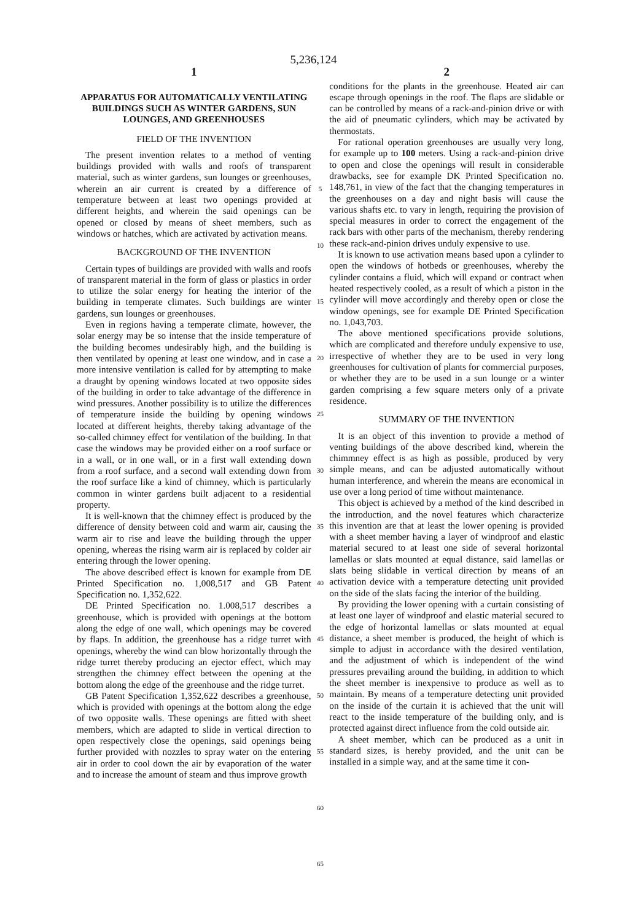5,236,124
1
APPARATUS FOR AUTOMATICALLY VENTILATING BUILDINGS SUCH AS WINTER GARDENS, SUN LOUNGES, AND GREENHOUSES
FIELD OF THE INVENTION
The present invention relates to a method of venting buildings provided with walls and roofs of transparent material, such as winter gardens, sun lounges or greenhouses, wherein an air current is created by a difference of temperature between at least two openings provided at different heights, and wherein the said openings can be opened or closed by means of sheet members, such as windows or hatches, which are activated by activation means.
BACKGROUND OF THE INVENTION
Certain types of buildings are provided with walls and roofs of transparent material in the form of glass or plastics in order to utilize the solar energy for heating the interior of the building in temperate climates. Such buildings are winter gardens, sun lounges or greenhouses.
Even in regions having a temperate climate, however, the solar energy may be so intense that the inside temperature of the building becomes undesirably high, and the building is then ventilated by opening at least one window, and in case a more intensive ventilation is called for by attempting to make a draught by opening windows located at two opposite sides of the building in order to take advantage of the difference in wind pressures. Another possibility is to utilize the differences of temperature inside the building by opening windows located at different heights, thereby taking advantage of the so-called chimney effect for ventilation of the building. In that case the windows may be provided either on a roof surface or in a wall, or in one wall, or in a first wall extending down from a roof surface, and a second wall extending down from the roof surface like a kind of chimney, which is particularly common in winter gardens built adjacent to a residential property.
It is well-known that the chimney effect is produced by the difference of density between cold and warm air, causing the warm air to rise and leave the building through the upper opening, whereas the rising warm air is replaced by colder air entering through the lower opening.
The above described effect is known for example from DE Printed Specification no. 1,008,517 and GB Patent Specification no. 1,352,622.
DE Printed Specification no. 1.008,517 describes a greenhouse, which is provided with openings at the bottom along the edge of one wall, which openings may be covered by flaps. In addition, the greenhouse has a ridge turret with openings, whereby the wind can blow horizontally through the ridge turret thereby producing an ejector effect, which may strengthen the chimney effect between the opening at the bottom along the edge of the greenhouse and the ridge turret.
GB Patent Specification 1,352,622 describes a greenhouse, which is provided with openings at the bottom along the edge of two opposite walls. These openings are fitted with sheet members, which are adapted to slide in vertical direction to open respectively close the openings, said openings being further provided with nozzles to spray water on the entering air in order to cool down the air by evaporation of the water and to increase the amount of steam and thus improve growth
5
10
15
20
25
30
35
40
45
50
55
60
65
2
conditions for the plants in the greenhouse. Heated air can escape through openings in the roof. The flaps are slidable or can be controlled by means of a rack-and-pinion drive or with the aid of pneumatic cylinders, which may be activated by thermostats.
For rational operation greenhouses are usually very long, for example up to 100 meters. Using a rack-and-pinion drive to open and close the openings will result in considerable drawbacks, see for example DK Printed Specification no. 148,761, in view of the fact that the changing temperatures in the greenhouses on a day and night basis will cause the various shafts etc. to vary in length, requiring the provision of special measures in order to correct the engagement of the rack bars with other parts of the mechanism, thereby rendering these rack-and-pinion drives unduly expensive to use.
It is known to use activation means based upon a cylinder to open the windows of hotbeds or greenhouses, whereby the cylinder contains a fluid, which will expand or contract when heated respectively cooled, as a result of which a piston in the cylinder will move accordingly and thereby open or close the window openings, see for example DE Printed Specification no. 1,043,703.
The above mentioned specifications provide solutions, which are complicated and therefore unduly expensive to use, irrespective of whether they are to be used in very long greenhouses for cultivation of plants for commercial purposes, or whether they are to be used in a sun lounge or a winter garden comprising a few square meters only of a private residence.
SUMMARY OF THE INVENTION
It is an object of this invention to provide a method of venting buildings of the above described kind, wherein the chimmney effect is as high as possible, produced by very simple means, and can be adjusted automatically without human interference, and wherein the means are economical in use over a long period of time without maintenance.
This object is achieved by a method of the kind described in the introduction, and the novel features which characterize this invention are that at least the lower opening is provided with a sheet member having a layer of windproof and elastic material secured to at least one side of several horizontal lamellas or slats mounted at equal distance, said lamellas or slats being slidable in vertical direction by means of an activation device with a temperature detecting unit provided on the side of the slats facing the interior of the building.
By providing the lower opening with a curtain consisting of at least one layer of windproof and elastic material secured to the edge of horizontal lamellas or slats mounted at equal distance, a sheet member is produced, the height of which is simple to adjust in accordance with the desired ventilation, and the adjustment of which is independent of the wind pressures prevailing around the building, in addition to which the sheet member is inexpensive to produce as well as to maintain. By means of a temperature detecting unit provided on the inside of the curtain it is achieved that the unit will react to the inside temperature of the building only, and is protected against direct influence from the cold outside air.
A sheet member, which can be produced as a unit in standard sizes, is hereby provided, and the unit can be installed in a simple way, and at the same time it con-